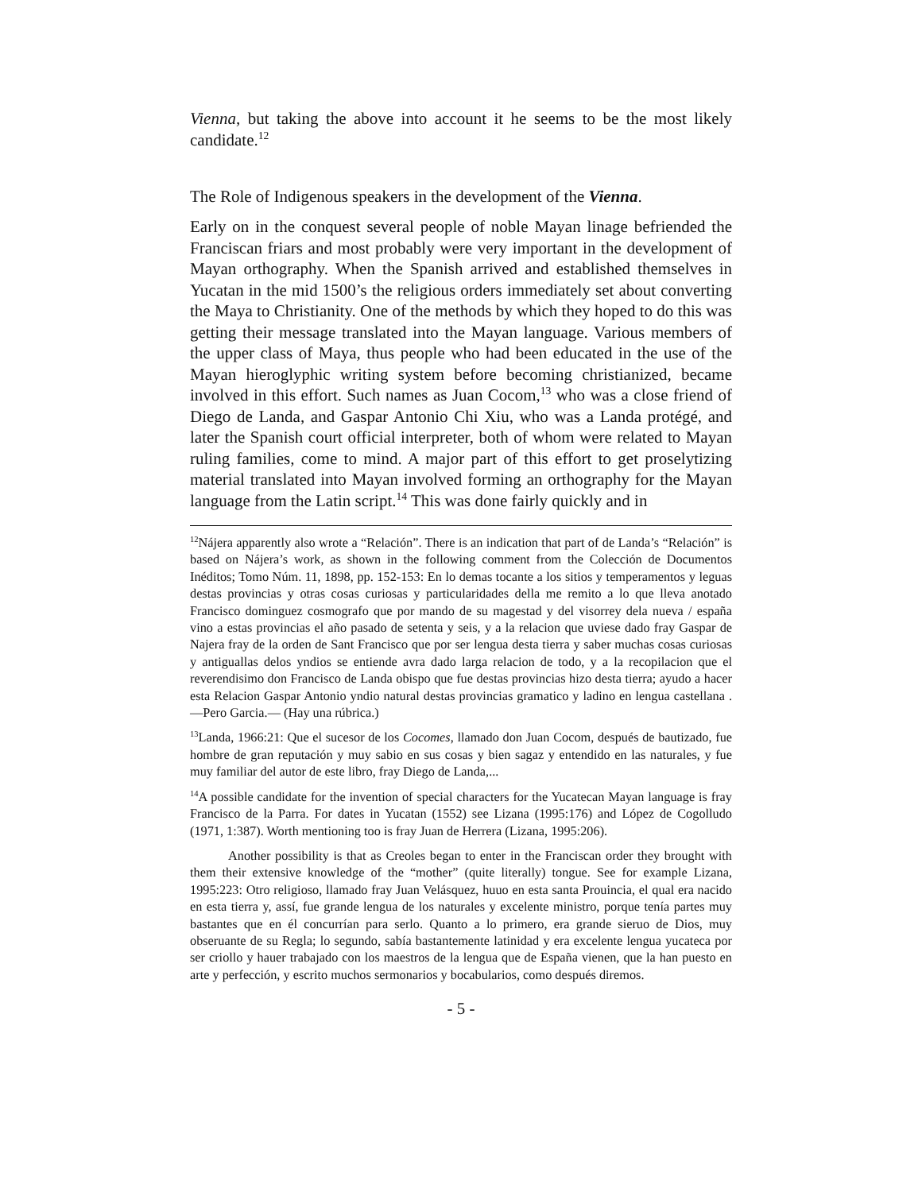Vienna, but taking the above into account it he seems to be the most likely candidate.<sup>12</sup>
The Role of Indigenous speakers in the development of the Vienna.
Early on in the conquest several people of noble Mayan linage befriended the Franciscan friars and most probably were very important in the development of Mayan orthography. When the Spanish arrived and established themselves in Yucatan in the mid 1500’s the religious orders immediately set about converting the Maya to Christianity. One of the methods by which they hoped to do this was getting their message translated into the Mayan language. Various members of the upper class of Maya, thus people who had been educated in the use of the Mayan hieroglyphic writing system before becoming christianized, became involved in this effort. Such names as Juan Cocom,<sup>13</sup> who was a close friend of Diego de Landa, and Gaspar Antonio Chi Xiu, who was a Landa protégé, and later the Spanish court official interpreter, both of whom were related to Mayan ruling families, come to mind. A major part of this effort to get proselytizing material translated into Mayan involved forming an orthography for the Mayan language from the Latin script.<sup>14</sup> This was done fairly quickly and in
<sup>12</sup>Nájera apparently also wrote a “Relación”. There is an indication that part of de Landa’s “Relación” is based on Nájera’s work, as shown in the following comment from the Colección de Documentos Inéditos; Tomo Núm. 11, 1898, pp. 152-153: En lo demas tocante a los sitios y temperamentos y leguas destas provincias y otras cosas curiosas y particularidades della me remito a lo que lleva anotado Francisco dominguez cosmografo que por mando de su magestad y del visorrey dela nueva / españa vino a estas provincias el año pasado de setenta y seis, y a la relacion que uviese dado fray Gaspar de Najera fray de la orden de Sant Francisco que por ser lengua desta tierra y saber muchas cosas curiosas y antiguallas delos yndios se entiende avra dado larga relacion de todo, y a la recopilacion que el reverendisimo don Francisco de Landa obispo que fue destas provincias hizo desta tierra; ayudo a hacer esta Relacion Gaspar Antonio yndio natural destas provincias gramatico y ladino en lengua castellana .—Pero Garcia.— (Hay una rúbrica.)
<sup>13</sup> Landa, 1966:21: Que el sucesor de los Cocomes, llamado don Juan Cocom, después de bautizado, fue hombre de gran reputación y muy sabio en sus cosas y bien sagaz y entendido en las naturales, y fue muy familiar del autor de este libro, fray Diego de Landa,...
<sup>14</sup> A possible candidate for the invention of special characters for the Yucatecan Mayan language is fray Francisco de la Parra. For dates in Yucatan (1552) see Lizana (1995:176) and López de Cogolludo (1971, 1:387). Worth mentioning too is fray Juan de Herrera (Lizana, 1995:206).
Another possibility is that as Creoles began to enter in the Franciscan order they brought with them their extensive knowledge of the “mother” (quite literally) tongue. See for example Lizana, 1995:223: Otro religioso, llamado fray Juan Velásquez, huuo en esta santa Prouincia, el qual era nacido en esta tierra y, assí, fue grande lengua de los naturales y excelente ministro, porque tenía partes muy bastantes que en él concurrían para serlo. Quanto a lo primero, era grande sieruo de Dios, muy obseruante de su Regla; lo segundo, sabía bastantemente latinidad y era excelente lengua yucateca por ser criollo y hauer trabajado con los maestros de la lengua que de España vienen, que la han puesto en arte y perfección, y escrito muchos sermonarios y bocabularios, como después diremos.
- 5 -